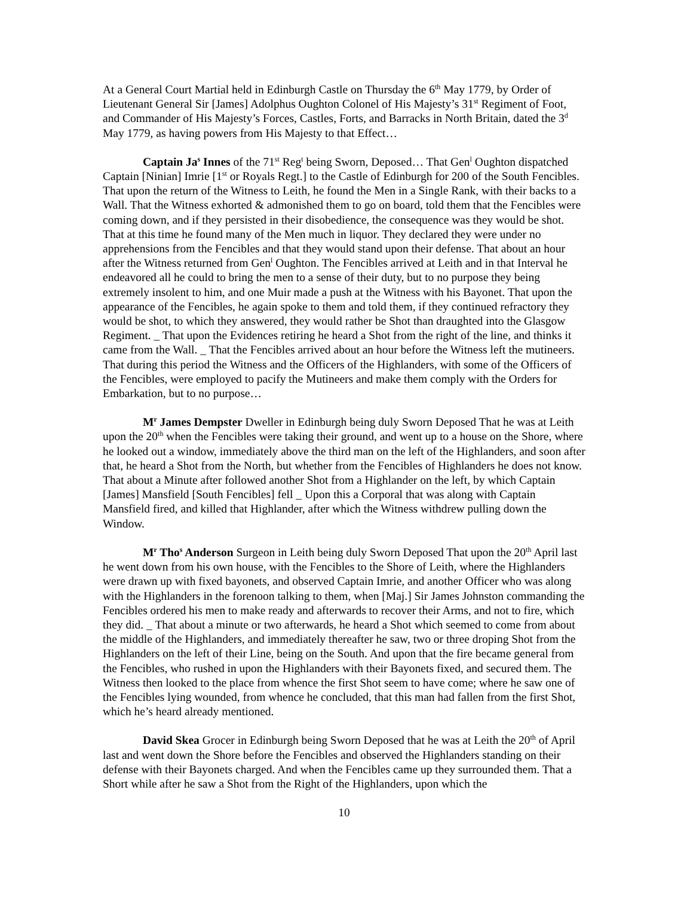At a General Court Martial held in Edinburgh Castle on Thursday the 6<sup>th</sup> May 1779, by Order of Lieutenant General Sir [James] Adolphus Oughton Colonel of His Majesty’s 31<sup>st</sup> Regiment of Foot, and Commander of His Majesty’s Forces, Castles, Forts, and Barracks in North Britain, dated the 3<sup>d</sup> May 1779, as having powers from His Majesty to that Effect…
Captain Ja<sup>s</sup> Innes of the 71<sup>st</sup> Reg<sup>t</sup> being Sworn, Deposed… That Gen<sup>l</sup> Oughton dispatched Captain [Ninian] Imrie [1<sup>st</sup> or Royals Regt.] to the Castle of Edinburgh for 200 of the South Fencibles. That upon the return of the Witness to Leith, he found the Men in a Single Rank, with their backs to a Wall. That the Witness exhorted & admonished them to go on board, told them that the Fencibles were coming down, and if they persisted in their disobedience, the consequence was they would be shot. That at this time he found many of the Men much in liquor. They declared they were under no apprehensions from the Fencibles and that they would stand upon their defense. That about an hour after the Witness returned from Gen<sup>l</sup> Oughton. The Fencibles arrived at Leith and in that Interval he endeavored all he could to bring the men to a sense of their duty, but to no purpose they being extremely insolent to him, and one Muir made a push at the Witness with his Bayonet. That upon the appearance of the Fencibles, he again spoke to them and told them, if they continued refractory they would be shot, to which they answered, they would rather be Shot than draughted into the Glasgow Regiment. _ That upon the Evidences retiring he heard a Shot from the right of the line, and thinks it came from the Wall. _ That the Fencibles arrived about an hour before the Witness left the mutineers. That during this period the Witness and the Officers of the Highlanders, with some of the Officers of the Fencibles, were employed to pacify the Mutineers and make them comply with the Orders for Embarkation, but to no purpose…
M<sup>r</sup> James Dempster Dweller in Edinburgh being duly Sworn Deposed That he was at Leith upon the 20<sup>th</sup> when the Fencibles were taking their ground, and went up to a house on the Shore, where he looked out a window, immediately above the third man on the left of the Highlanders, and soon after that, he heard a Shot from the North, but whether from the Fencibles of Highlanders he does not know. That about a Minute after followed another Shot from a Highlander on the left, by which Captain [James] Mansfield [South Fencibles] fell _ Upon this a Corporal that was along with Captain Mansfield fired, and killed that Highlander, after which the Witness withdrew pulling down the Window.
M<sup>r</sup> Tho<sup>s</sup> Anderson Surgeon in Leith being duly Sworn Deposed That upon the 20<sup>th</sup> April last he went down from his own house, with the Fencibles to the Shore of Leith, where the Highlanders were drawn up with fixed bayonets, and observed Captain Imrie, and another Officer who was along with the Highlanders in the forenoon talking to them, when [Maj.] Sir James Johnston commanding the Fencibles ordered his men to make ready and afterwards to recover their Arms, and not to fire, which they did. _ That about a minute or two afterwards, he heard a Shot which seemed to come from about the middle of the Highlanders, and immediately thereafter he saw, two or three droping Shot from the Highlanders on the left of their Line, being on the South. And upon that the fire became general from the Fencibles, who rushed in upon the Highlanders with their Bayonets fixed, and secured them. The Witness then looked to the place from whence the first Shot seem to have come; where he saw one of the Fencibles lying wounded, from whence he concluded, that this man had fallen from the first Shot, which he’s heard already mentioned.
David Skea Grocer in Edinburgh being Sworn Deposed that he was at Leith the 20<sup>th</sup> of April last and went down the Shore before the Fencibles and observed the Highlanders standing on their defense with their Bayonets charged. And when the Fencibles came up they surrounded them. That a Short while after he saw a Shot from the Right of the Highlanders, upon which the
10